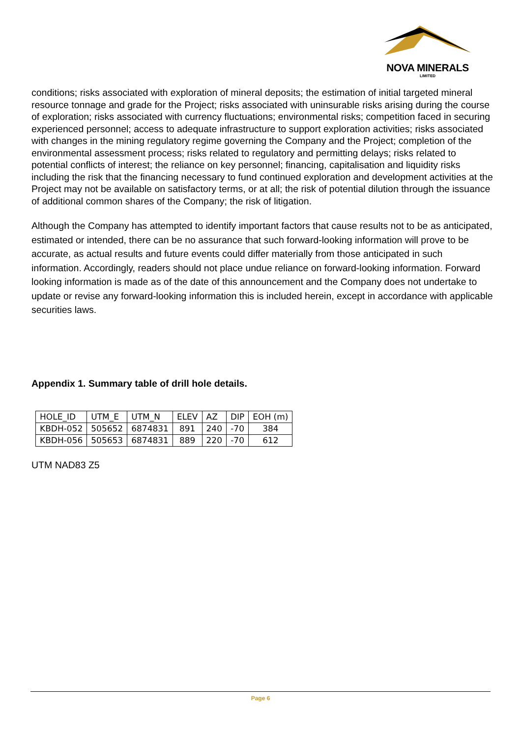NOVA MINERALS
LIMITED
conditions; risks associated with exploration of mineral deposits; the estimation of initial targeted mineral resource tonnage and grade for the Project; risks associated with uninsurable risks arising during the course of exploration; risks associated with currency fluctuations; environmental risks; competition faced in securing experienced personnel; access to adequate infrastructure to support exploration activities; risks associated with changes in the mining regulatory regime governing the Company and the Project; completion of the environmental assessment process; risks related to regulatory and permitting delays; risks related to potential conflicts of interest; the reliance on key personnel; financing, capitalisation and liquidity risks including the risk that the financing necessary to fund continued exploration and development activities at the Project may not be available on satisfactory terms, or at all; the risk of potential dilution through the issuance of additional common shares of the Company; the risk of litigation.
Although the Company has attempted to identify important factors that cause results not to be as anticipated, estimated or intended, there can be no assurance that such forward-looking information will prove to be accurate, as actual results and future events could differ materially from those anticipated in such information. Accordingly, readers should not place undue reliance on forward-looking information. Forward looking information is made as of the date of this announcement and the Company does not undertake to update or revise any forward-looking information this is included herein, except in accordance with applicable securities laws.
Appendix 1. Summary table of drill hole details.
| HOLE_ID | UTM_E | UTM_N | ELEV | AZ | DIP | EOH (m) |
| KBDH-052 | 505652 | 6874831 | 891 | 240 | -70 | 384 |
| KBDH-056 | 505653 | 6874831 | 889 | 220 | -70 | 612 |
UTM NAD83 Z5
Page 6